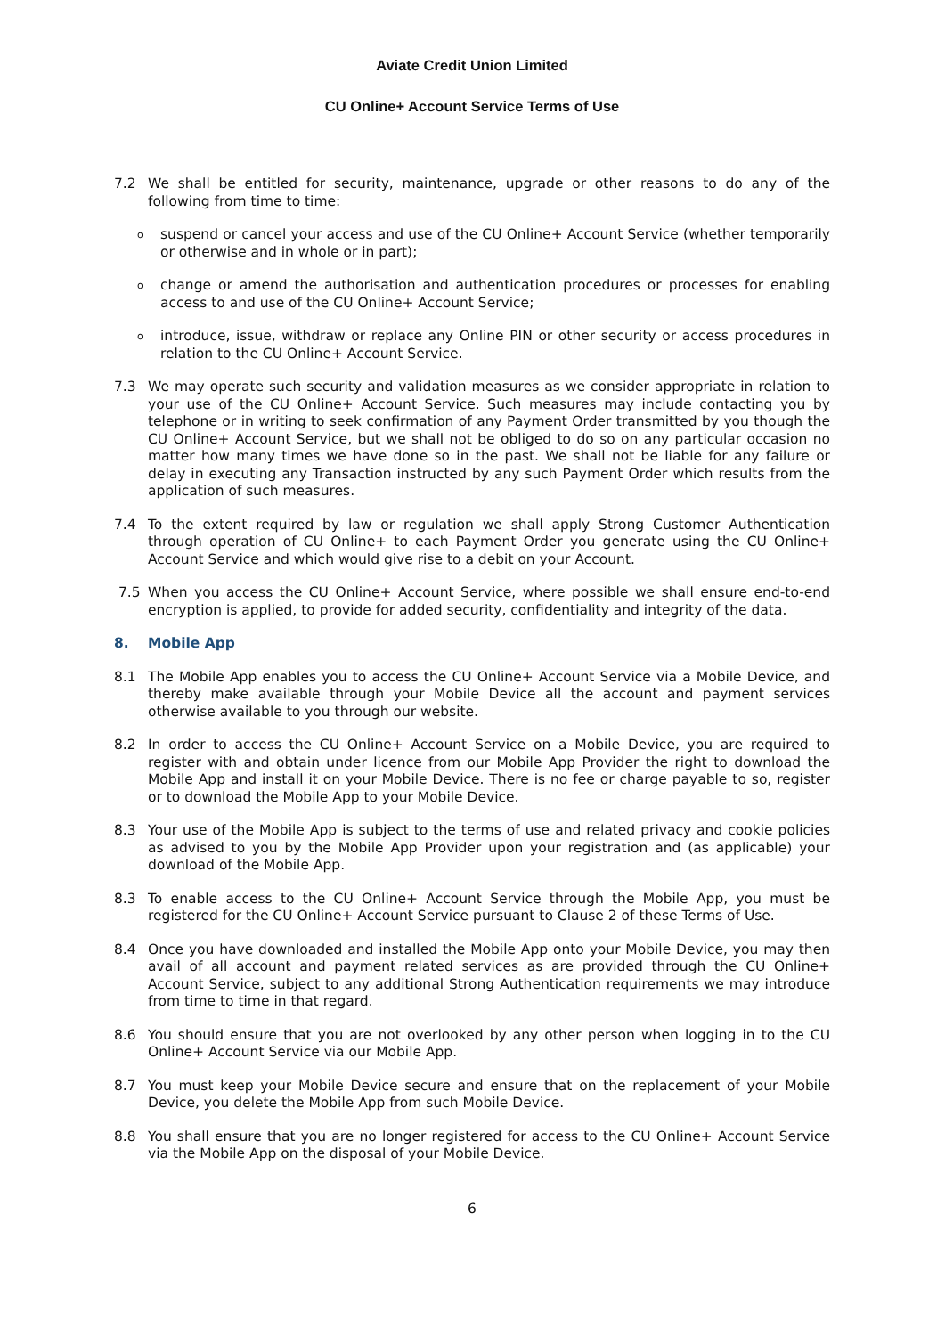Aviate Credit Union Limited
CU Online+ Account Service Terms of Use
7.2 We shall be entitled for security, maintenance, upgrade or other reasons to do any of the following from time to time:
o
suspend or cancel your access and use of the CU Online+ Account Service (whether temporarily or otherwise and in whole or in part);
o
change or amend the authorisation and authentication procedures or processes for enabling access to and use of the CU Online+ Account Service;
o
introduce, issue, withdraw or replace any Online PIN or other security or access procedures in relation to the CU Online+ Account Service.
7.3 We may operate such security and validation measures as we consider appropriate in relation to your use of the CU Online+ Account Service. Such measures may include contacting you by telephone or in writing to seek confirmation of any Payment Order transmitted by you though the CU Online+ Account Service, but we shall not be obliged to do so on any particular occasion no matter how many times we have done so in the past. We shall not be liable for any failure or delay in executing any Transaction instructed by any such Payment Order which results from the application of such measures.
7.4 To the extent required by law or regulation we shall apply Strong Customer Authentication through operation of CU Online+ to each Payment Order you generate using the CU Online+ Account Service and which would give rise to a debit on your Account.
7.5 When you access the CU Online+ Account Service, where possible we shall ensure end-to-end encryption is applied, to provide for added security, confidentiality and integrity of the data.
8. Mobile App
8.1 The Mobile App enables you to access the CU Online+ Account Service via a Mobile Device, and thereby make available through your Mobile Device all the account and payment services otherwise available to you through our website.
8.2 In order to access the CU Online+ Account Service on a Mobile Device, you are required to register with and obtain under licence from our Mobile App Provider the right to download the Mobile App and install it on your Mobile Device. There is no fee or charge payable to so, register or to download the Mobile App to your Mobile Device.
8.3 Your use of the Mobile App is subject to the terms of use and related privacy and cookie policies as advised to you by the Mobile App Provider upon your registration and (as applicable) your download of the Mobile App.
8.3 To enable access to the CU Online+ Account Service through the Mobile App, you must be registered for the CU Online+ Account Service pursuant to Clause 2 of these Terms of Use.
8.4 Once you have downloaded and installed the Mobile App onto your Mobile Device, you may then avail of all account and payment related services as are provided through the CU Online+ Account Service, subject to any additional Strong Authentication requirements we may introduce from time to time in that regard.
8.6 You should ensure that you are not overlooked by any other person when logging in to the CU Online+ Account Service via our Mobile App.
8.7 You must keep your Mobile Device secure and ensure that on the replacement of your Mobile Device, you delete the Mobile App from such Mobile Device.
8.8 You shall ensure that you are no longer registered for access to the CU Online+ Account Service via the Mobile App on the disposal of your Mobile Device.
6